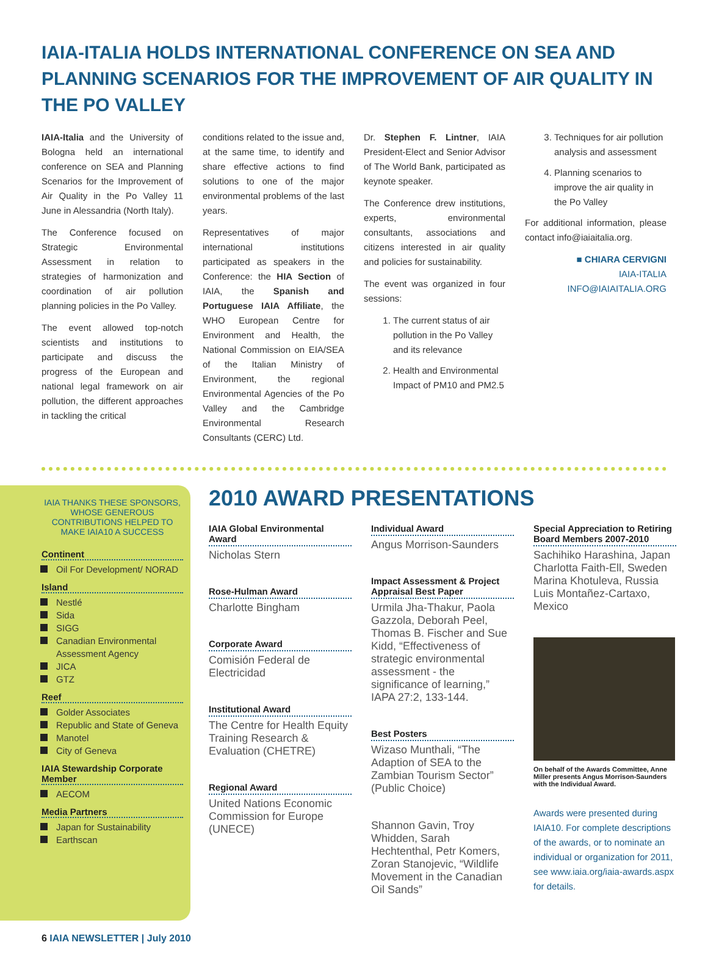IAIA-ITALIA HOLDS INTERNATIONAL CONFERENCE ON SEA AND PLANNING SCENARIOS FOR THE IMPROVEMENT OF AIR QUALITY IN THE PO VALLEY
IAIA-Italia and the University of Bologna held an international conference on SEA and Planning Scenarios for the Improvement of Air Quality in the Po Valley 11 June in Alessandria (North Italy).
The Conference focused on Strategic Environmental Assessment in relation to strategies of harmonization and coordination of air pollution planning policies in the Po Valley.
The event allowed top-notch scientists and institutions to participate and discuss the progress of the European and national legal framework on air pollution, the different approaches in tackling the critical
conditions related to the issue and, at the same time, to identify and share effective actions to find solutions to one of the major environmental problems of the last years.
Representatives of major international institutions participated as speakers in the Conference: the HIA Section of IAIA, the Spanish and Portuguese IAIA Affiliate, the WHO European Centre for Environment and Health, the National Commission on EIA/SEA of the Italian Ministry of Environment, the regional Environmental Agencies of the Po Valley and the Cambridge Environmental Research Consultants (CERC) Ltd.
Dr. Stephen F. Lintner, IAIA President-Elect and Senior Advisor of The World Bank, participated as keynote speaker.
The Conference drew institutions, experts, environmental consultants, associations and citizens interested in air quality and policies for sustainability.
The event was organized in four sessions:
1. The current status of air pollution in the Po Valley and its relevance
2. Health and Environmental Impact of PM10 and PM2.5
3. Techniques for air pollution analysis and assessment
4. Planning scenarios to improve the air quality in the Po Valley
For additional information, please contact info@iaiaitalia.org.
■ CHIARA CERVIGNI
IAIA-ITALIA
INFO@IAIAITALIA.ORG
IAIA THANKS THESE SPONSORS, WHOSE GENEROUS CONTRIBUTIONS HELPED TO MAKE IAIA10 A SUCCESS
Continent
Oil For Development/ NORAD
Island
Nestlé
Sida
SIGG
Canadian Environmental Assessment Agency
JICA
GTZ
Reef
Golder Associates
Republic and State of Geneva
Manotel
City of Geneva
IAIA Stewardship Corporate Member
AECOM
Media Partners
Japan for Sustainability
Earthscan
2010 AWARD PRESENTATIONS
IAIA Global Environmental Award
Nicholas Stern
Rose-Hulman Award
Charlotte Bingham
Corporate Award
Comisión Federal de Electricidad
Institutional Award
The Centre for Health Equity Training Research & Evaluation (CHETRE)
Regional Award
United Nations Economic Commission for Europe (UNECE)
Individual Award
Angus Morrison-Saunders
Impact Assessment & Project Appraisal Best Paper
Urmila Jha-Thakur, Paola Gazzola, Deborah Peel, Thomas B. Fischer and Sue Kidd, “Effectiveness of strategic environmental assessment - the significance of learning,” IAPA 27:2, 133-144.
Best Posters
Wizaso Munthali, “The Adaption of SEA to the Zambian Tourism Sector” (Public Choice)
Shannon Gavin, Troy Whidden, Sarah Hechtenthal, Petr Komers, Zoran Stanojevic, “Wildlife Movement in the Canadian Oil Sands”
Special Appreciation to Retiring Board Members 2007-2010
Sachihiko Harashina, Japan
Charlotta Faith-Ell, Sweden
Marina Khotuleva, Russia
Luis Montañez-Cartaxo, Mexico
On behalf of the Awards Committee, Anne Miller presents Angus Morrison-Saunders with the Individual Award.
Awards were presented during IAIA10. For complete descriptions of the awards, or to nominate an individual or organization for 2011, see www.iaia.org/iaia-awards.aspx for details.
6 IAIA NEWSLETTER | July 2010